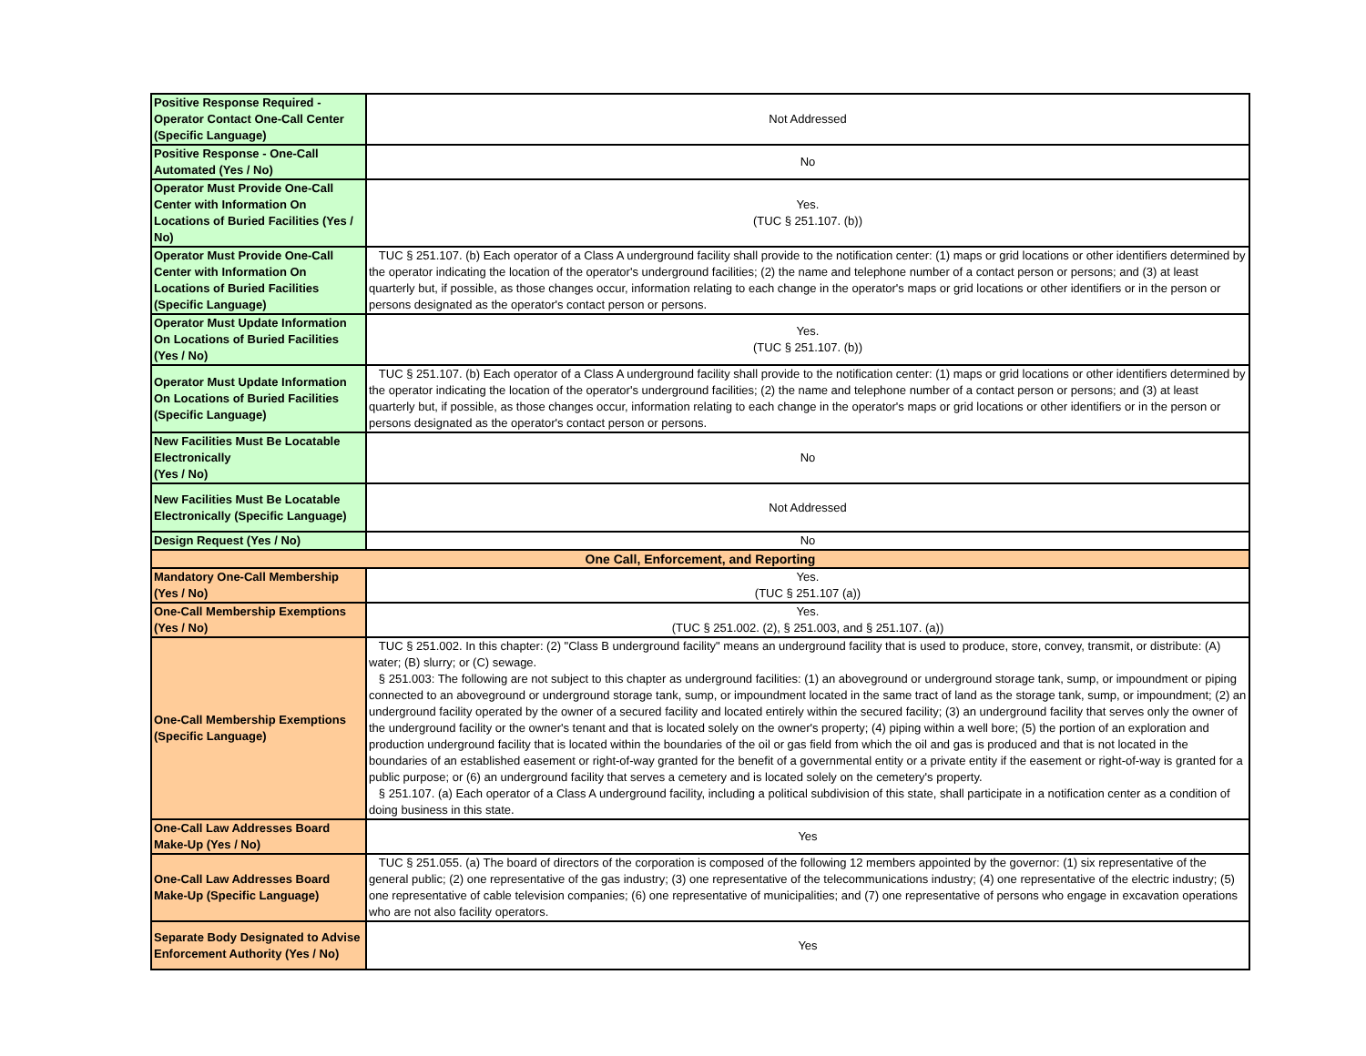| Positive Response Required - Operator Contact One-Call Center (Specific Language) | Not Addressed |
| Positive Response - One-Call Automated (Yes / No) | No |
| Operator Must Provide One-Call Center with Information On Locations of Buried Facilities (Yes / No) | Yes. (TUC § 251.107. (b)) |
| Operator Must Provide One-Call Center with Information On Locations of Buried Facilities (Specific Language) | TUC § 251.107. (b) Each operator of a Class A underground facility shall provide to the notification center: (1) maps or grid locations or other identifiers determined by the operator indicating the location of the operator's underground facilities; (2) the name and telephone number of a contact person or persons; and (3) at least quarterly but, if possible, as those changes occur, information relating to each change in the operator's maps or grid locations or other identifiers or in the person or persons designated as the operator's contact person or persons. |
| Operator Must Update Information On Locations of Buried Facilities (Yes / No) | Yes. (TUC § 251.107. (b)) |
| Operator Must Update Information On Locations of Buried Facilities (Specific Language) | TUC § 251.107. (b) Each operator of a Class A underground facility shall provide to the notification center: (1) maps or grid locations or other identifiers determined by the operator indicating the location of the operator's underground facilities; (2) the name and telephone number of a contact person or persons; and (3) at least quarterly but, if possible, as those changes occur, information relating to each change in the operator's maps or grid locations or other identifiers or in the person or persons designated as the operator's contact person or persons. |
| New Facilities Must Be Locatable Electronically (Yes / No) | No |
| New Facilities Must Be Locatable Electronically (Specific Language) | Not Addressed |
| Design Request (Yes / No) | No |
| One Call, Enforcement, and Reporting | |
| Mandatory One-Call Membership (Yes / No) | Yes. (TUC § 251.107 (a)) |
| One-Call Membership Exemptions (Yes / No) | Yes. (TUC § 251.002. (2), § 251.003, and § 251.107. (a)) |
| One-Call Membership Exemptions (Specific Language) | TUC § 251.002. In this chapter: (2) "Class B underground facility" means an underground facility that is used to produce, store, convey, transmit, or distribute: (A) water; (B) slurry; or (C) sewage. § 251.003: The following are not subject to this chapter as underground facilities: (1) an aboveground or underground storage tank, sump, or impoundment or piping connected to an aboveground or underground storage tank, sump, or impoundment located in the same tract of land as the storage tank, sump, or impoundment; (2) an underground facility operated by the owner of a secured facility and located entirely within the secured facility; (3) an underground facility that serves only the owner of the underground facility or the owner's tenant and that is located solely on the owner's property; (4) piping within a well bore; (5) the portion of an exploration and production underground facility that is located within the boundaries of the oil or gas field from which the oil and gas is produced and that is not located in the boundaries of an established easement or right-of-way granted for the benefit of a governmental entity or a private entity if the easement or right-of-way is granted for a public purpose; or (6) an underground facility that serves a cemetery and is located solely on the cemetery's property. § 251.107. (a) Each operator of a Class A underground facility, including a political subdivision of this state, shall participate in a notification center as a condition of doing business in this state. |
| One-Call Law Addresses Board Make-Up (Yes / No) | Yes |
| One-Call Law Addresses Board Make-Up (Specific Language) | TUC § 251.055. (a) The board of directors of the corporation is composed of the following 12 members appointed by the governor: (1) six representative of the general public; (2) one representative of the gas industry; (3) one representative of the telecommunications industry; (4) one representative of the electric industry; (5) one representative of cable television companies; (6) one representative of municipalities; and (7) one representative of persons who engage in excavation operations who are not also facility operators. |
| Separate Body Designated to Advise Enforcement Authority (Yes / No) | Yes |